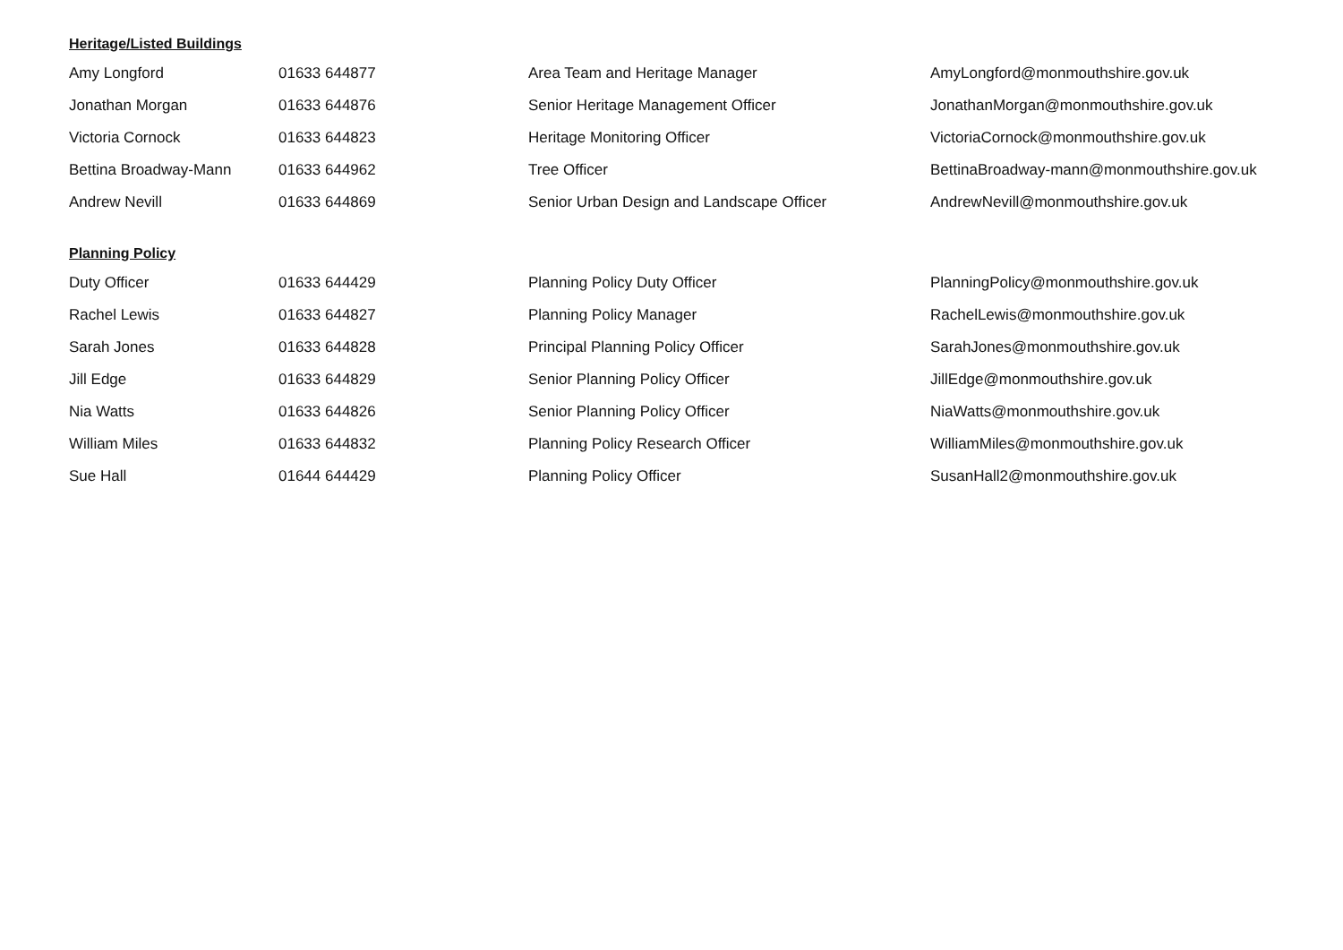Heritage/Listed Buildings
| Amy Longford | 01633 644877 | Area Team and Heritage Manager | AmyLongford@monmouthshire.gov.uk |
| Jonathan Morgan | 01633 644876 | Senior Heritage Management Officer | JonathanMorgan@monmouthshire.gov.uk |
| Victoria Cornock | 01633 644823 | Heritage Monitoring Officer | VictoriaCornock@monmouthshire.gov.uk |
| Bettina Broadway-Mann | 01633 644962 | Tree Officer | BettinaBroadway-mann@monmouthshire.gov.uk |
| Andrew Nevill | 01633 644869 | Senior Urban Design and Landscape Officer | AndrewNevill@monmouthshire.gov.uk |
Planning Policy
| Duty Officer | 01633 644429 | Planning Policy Duty Officer | PlanningPolicy@monmouthshire.gov.uk |
| Rachel Lewis | 01633 644827 | Planning Policy Manager | RachelLewis@monmouthshire.gov.uk |
| Sarah Jones | 01633 644828 | Principal Planning Policy Officer | SarahJones@monmouthshire.gov.uk |
| Jill Edge | 01633 644829 | Senior Planning Policy Officer | JillEdge@monmouthshire.gov.uk |
| Nia Watts | 01633 644826 | Senior Planning Policy Officer | NiaWatts@monmouthshire.gov.uk |
| William Miles | 01633 644832 | Planning Policy Research Officer | WilliamMiles@monmouthshire.gov.uk |
| Sue Hall | 01644 644429 | Planning Policy Officer | SusanHall2@monmouthshire.gov.uk |